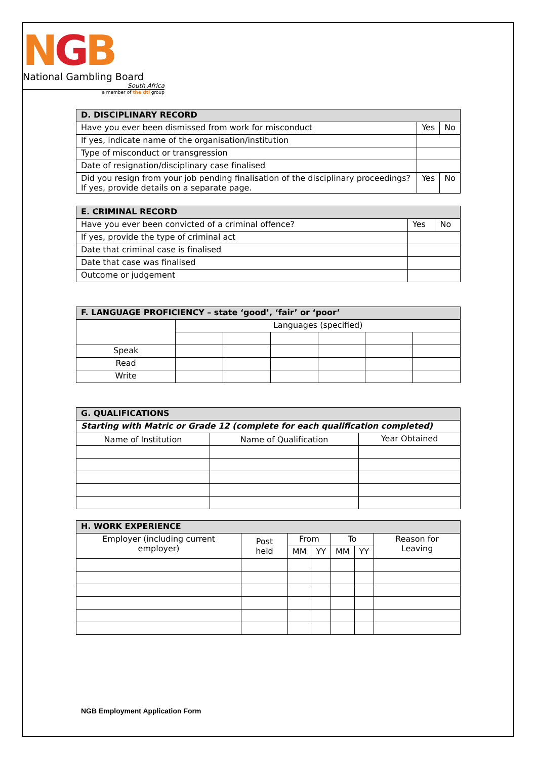NGB
National Gambling Board
South Africa
a member of the dti group
| D. DISCIPLINARY RECORD | | | |
| --- | --- | --- | --- |
| Have you ever been dismissed from work for misconduct | | Yes | No |
| If yes, indicate name of the organisation/institution | | | |
| Type of misconduct or transgression | | | |
| Date of resignation/disciplinary case finalised | | | |
| Did you resign from your job pending finalisation of the disciplinary proceedings? If yes, provide details on a separate page. | | Yes | No |
| E. CRIMINAL RECORD | | | |
| --- | --- | --- | --- |
| Have you ever been convicted of a criminal offence? | | Yes | No |
| If yes, provide the type of criminal act | | | |
| Date that criminal case is finalised | | | |
| Date that case was finalised | | | |
| Outcome or judgement | | | |
| F. LANGUAGE PROFICIENCY – state ‘good’, ‘fair’ or ‘poor’ | | | | | | |
| --- | --- | --- | --- | --- | --- | --- |
| | Languages (specified) | | | | | |
| Speak | | | | | | |
| Read | | | | | | |
| Write | | | | | | |
| G. QUALIFICATIONS | | |
| --- | --- | --- |
| Starting with Matric or Grade 12 (complete for each qualification completed) | | |
| Name of Institution | Name of Qualification | Year Obtained |
| H. WORK EXPERIENCE | | | | | | |
| --- | --- | --- | --- | --- | --- | --- |
| Employer (including current employer) | Post held | From | | To | | Reason for Leaving |
| | | MM | YY | MM | YY | |
NGB Employment Application Form